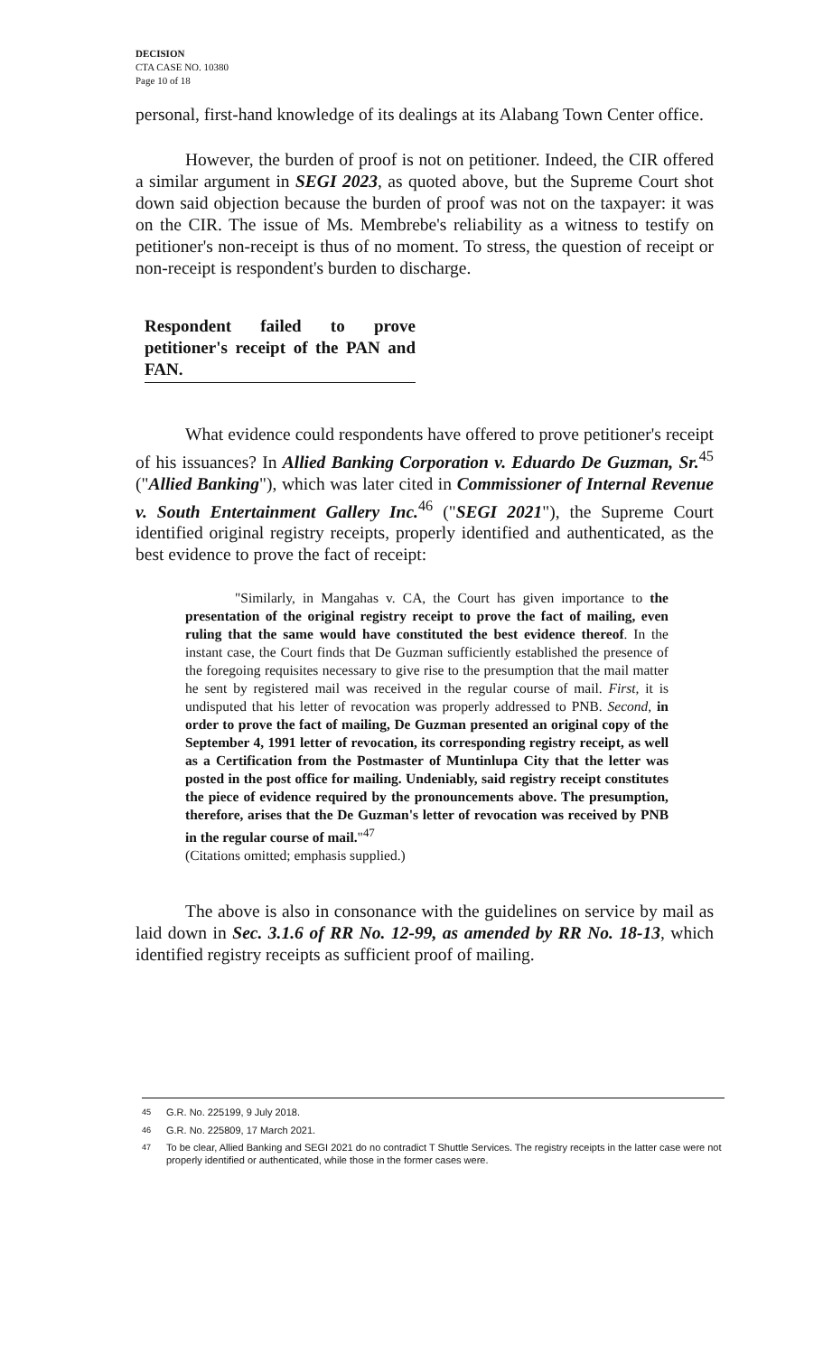DECISION
CTA CASE NO. 10380
Page 10 of 18
personal, first-hand knowledge of its dealings at its Alabang Town Center office.
However, the burden of proof is not on petitioner. Indeed, the CIR offered a similar argument in SEGI 2023, as quoted above, but the Supreme Court shot down said objection because the burden of proof was not on the taxpayer: it was on the CIR. The issue of Ms. Membrebe's reliability as a witness to testify on petitioner's non-receipt is thus of no moment. To stress, the question of receipt or non-receipt is respondent's burden to discharge.
Respondent failed to prove petitioner's receipt of the PAN and FAN.
What evidence could respondents have offered to prove petitioner's receipt of his issuances? In Allied Banking Corporation v. Eduardo De Guzman, Sr.<sup>45</sup> ("Allied Banking"), which was later cited in Commissioner of Internal Revenue v. South Entertainment Gallery Inc.<sup>46</sup> ("SEGI 2021"), the Supreme Court identified original registry receipts, properly identified and authenticated, as the best evidence to prove the fact of receipt:
"Similarly, in Mangahas v. CA, the Court has given importance to the presentation of the original registry receipt to prove the fact of mailing, even ruling that the same would have constituted the best evidence thereof. In the instant case, the Court finds that De Guzman sufficiently established the presence of the foregoing requisites necessary to give rise to the presumption that the mail matter he sent by registered mail was received in the regular course of mail. First, it is undisputed that his letter of revocation was properly addressed to PNB. Second, in order to prove the fact of mailing, De Guzman presented an original copy of the September 4, 1991 letter of revocation, its corresponding registry receipt, as well as a Certification from the Postmaster of Muntinlupa City that the letter was posted in the post office for mailing. Undeniably, said registry receipt constitutes the piece of evidence required by the pronouncements above. The presumption, therefore, arises that the De Guzman's letter of revocation was received by PNB in the regular course of mail."<sup>47</sup>
(Citations omitted; emphasis supplied.)
The above is also in consonance with the guidelines on service by mail as laid down in Sec. 3.1.6 of RR No. 12-99, as amended by RR No. 18-13, which identified registry receipts as sufficient proof of mailing.
<sup>45</sup> G.R. No. 225199, 9 July 2018.
<sup>46</sup> G.R. No. 225809, 17 March 2021.
<sup>47</sup> To be clear, Allied Banking and SEGI 2021 do no contradict T Shuttle Services. The registry receipts in the latter case were not properly identified or authenticated, while those in the former cases were.